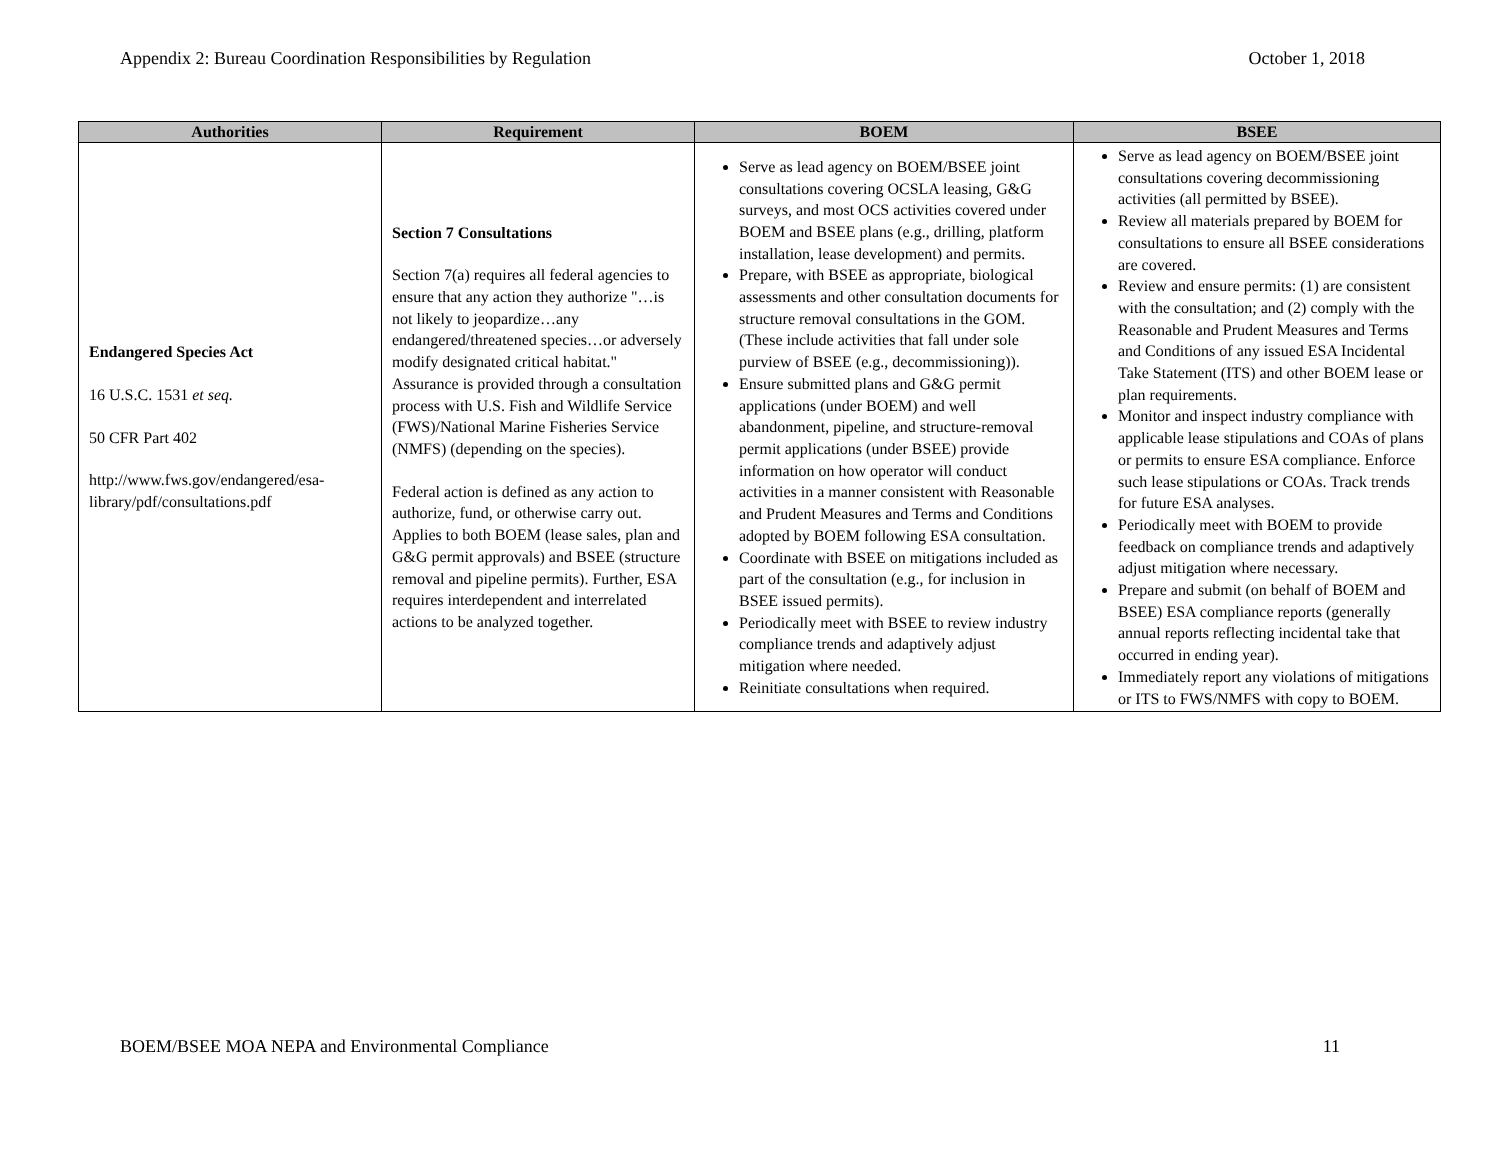Appendix 2: Bureau Coordination Responsibilities by Regulation October 1, 2018
| Authorities | Requirement | BOEM | BSEE |
| --- | --- | --- | --- |
| Endangered Species Act 16 U.S.C. 1531 et seq. 50 CFR Part 402 http://www.fws.gov/endangered/esa-library/pdf/consultations.pdf | Section 7 Consultations Section 7(a) requires all federal agencies to ensure that any action they authorize "…is not likely to jeopardize…any endangered/threatened species…or adversely modify designated critical habitat." Assurance is provided through a consultation process with U.S. Fish and Wildlife Service (FWS)/National Marine Fisheries Service (NMFS) (depending on the species). Federal action is defined as any action to authorize, fund, or otherwise carry out. Applies to both BOEM (lease sales, plan and G&G permit approvals) and BSEE (structure removal and pipeline permits). Further, ESA requires interdependent and interrelated actions to be analyzed together. | Serve as lead agency on BOEM/BSEE joint consultations covering OCSLA leasing, G&G surveys, and most OCS activities covered under BOEM and BSEE plans (e.g., drilling, platform installation, lease development) and permits. Prepare, with BSEE as appropriate, biological assessments and other consultation documents for structure removal consultations in the GOM. (These include activities that fall under sole purview of BSEE (e.g., decommissioning)). Ensure submitted plans and G&G permit applications (under BOEM) and well abandonment, pipeline, and structure-removal permit applications (under BSEE) provide information on how operator will conduct activities in a manner consistent with Reasonable and Prudent Measures and Terms and Conditions adopted by BOEM following ESA consultation. Coordinate with BSEE on mitigations included as part of the consultation (e.g., for inclusion in BSEE issued permits). Periodically meet with BSEE to review industry compliance trends and adaptively adjust mitigation where needed. Reinitiate consultations when required. | Serve as lead agency on BOEM/BSEE joint consultations covering decommissioning activities (all permitted by BSEE). Review all materials prepared by BOEM for consultations to ensure all BSEE considerations are covered. Review and ensure permits: (1) are consistent with the consultation; and (2) comply with the Reasonable and Prudent Measures and Terms and Conditions of any issued ESA Incidental Take Statement (ITS) and other BOEM lease or plan requirements. Monitor and inspect industry compliance with applicable lease stipulations and COAs of plans or permits to ensure ESA compliance. Enforce such lease stipulations or COAs. Track trends for future ESA analyses. Periodically meet with BOEM to provide feedback on compliance trends and adaptively adjust mitigation where necessary. Prepare and submit (on behalf of BOEM and BSEE) ESA compliance reports (generally annual reports reflecting incidental take that occurred in ending year). Immediately report any violations of mitigations or ITS to FWS/NMFS with copy to BOEM. |
BOEM/BSEE MOA NEPA and Environmental Compliance 11